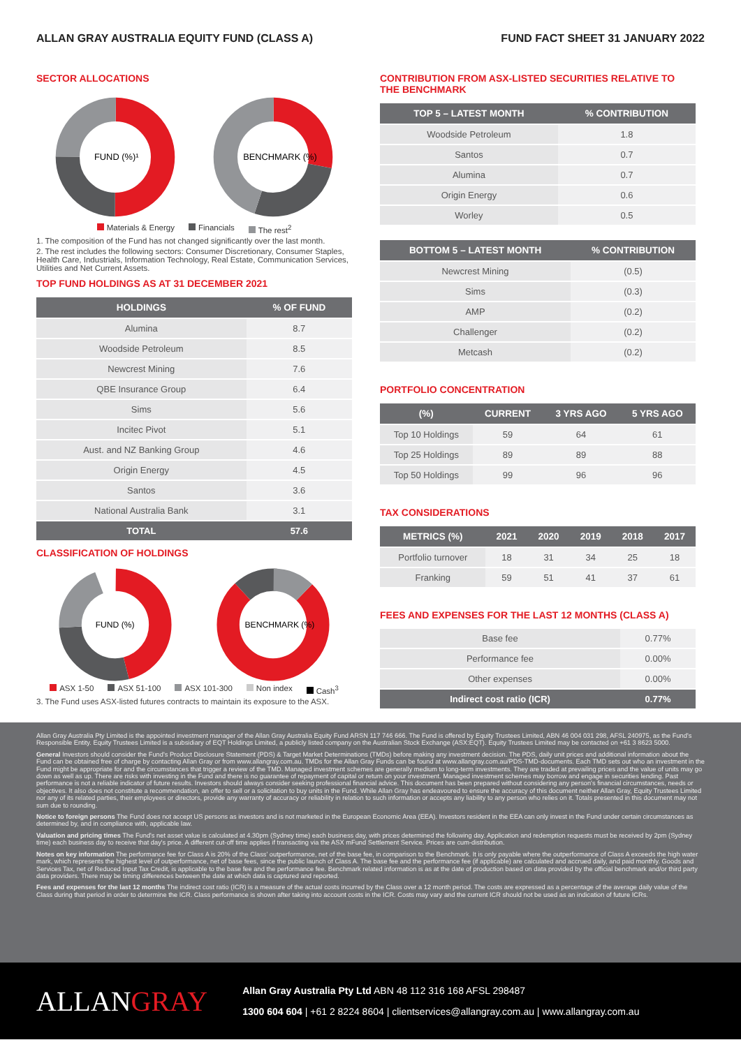ALLAN GRAY AUSTRALIA EQUITY FUND (CLASS A) FUND FACT SHEET 31 JANUARY 2022
SECTOR ALLOCATIONS
FUND (%)¹
BENCHMARK (%)
26 50 25 | 28 27 45
Materials & Energy Financials The rest<sup>2</sup>
1. The composition of the Fund has not changed significantly over the last month.
2. The rest includes the following sectors: Consumer Discretionary, Consumer Staples, Health Care, Industrials, Information Technology, Real Estate, Communication Services, Utilities and Net Current Assets.
TOP FUND HOLDINGS AS AT 31 DECEMBER 2021
| HOLDINGS | % OF FUND |
| --- | --- |
| Alumina | 8.7 |
| Woodside Petroleum | 8.5 |
| Newcrest Mining | 7.6 |
| QBE Insurance Group | 6.4 |
| Sims | 5.6 |
| Incitec Pivot | 5.1 |
| Aust. and NZ Banking Group | 4.6 |
| Origin Energy | 4.5 |
| Santos | 3.6 |
| National Australia Bank | 3.1 |
| TOTAL | 57.6 |
CLASSIFICATION OF HOLDINGS
FUND (%)
BENCHMARK (%)
ASX 1-50 ASX 51-100 ASX 101-300 Non index Cash<sup>3</sup>
3. The Fund uses ASX-listed futures contracts to maintain its exposure to the ASX.
CONTRIBUTION FROM ASX-LISTED SECURITIES RELATIVE TO THE BENCHMARK
| TOP 5 – LATEST MONTH | % CONTRIBUTION |
| --- | --- |
| Woodside Petroleum | 1.8 |
| Santos | 0.7 |
| Alumina | 0.7 |
| Origin Energy | 0.6 |
| Worley | 0.5 |
| BOTTOM 5 – LATEST MONTH | % CONTRIBUTION |
| --- | --- |
| Newcrest Mining | (0.5) |
| Sims | (0.3) |
| AMP | (0.2) |
| Challenger | (0.2) |
| Metcash | (0.2) |
PORTFOLIO CONCENTRATION
| (%) | CURRENT | 3 YRS AGO | 5 YRS AGO |
| --- | --- | --- | --- |
| Top 10 Holdings | 59 | 64 | 61 |
| Top 25 Holdings | 89 | 89 | 88 |
| Top 50 Holdings | 99 | 96 | 96 |
TAX CONSIDERATIONS
| METRICS (%) | 2021 | 2020 | 2019 | 2018 | 2017 |
| --- | --- | --- | --- | --- | --- |
| Portfolio turnover | 18 | 31 | 34 | 25 | 18 |
| Franking | 59 | 51 | 41 | 37 | 61 |
FEES AND EXPENSES FOR THE LAST 12 MONTHS (CLASS A)
| Base fee | 0.77% |
| Performance fee | 0.00% |
| Other expenses | 0.00% |
| Indirect cost ratio (ICR) | 0.77% |
Allan Gray Australia Pty Limited is the appointed investment manager of the Allan Gray Australia Equity Fund ARSN 117 746 666. The Fund is offered by Equity Trustees Limited, ABN 46 004 031 298, AFSL 240975, as the Fund's Responsible Entity. Equity Trustees Limited is a subsidiary of EQT Holdings Limited, a publicly listed company on the Australian Stock Exchange (ASX:EQT). Equity Trustees Limited may be contacted on +61 3 8623 5000.
General Investors should consider the Fund's Product Disclosure Statement (PDS) & Target Market Determinations (TMDs) before making any investment decision. The PDS, daily unit prices and additional information about the Fund can be obtained free of charge by contacting Allan Gray or from www.allangray.com.au. TMDs for the Allan Gray Funds can be found at www.allangray.com.au/PDS-TMD-documents. Each TMD sets out who an investment in the Fund might be appropriate for and the circumstances that trigger a review of the TMD. Managed investment schemes are generally medium to long-term investments. They are traded at prevailing prices and the value of units may go down as well as up. There are risks with investing in the Fund and there is no guarantee of repayment of capital or return on your investment. Managed investment schemes may borrow and engage in securities lending. Past performance is not a reliable indicator of future results. Investors should always consider seeking professional financial advice. This document has been prepared without considering any person's financial circumstances, needs or objectives. It also does not constitute a recommendation, an offer to sell or a solicitation to buy units in the Fund. While Allan Gray has endeavoured to ensure the accuracy of this document neither Allan Gray, Equity Trustees Limited nor any of its related parties, their employees or directors, provide any warranty of accuracy or reliability in relation to such information or accepts any liability to any person who relies on it. Totals presented in this document may not sum due to rounding.
Notice to foreign persons The Fund does not accept US persons as investors and is not marketed in the European Economic Area (EEA). Investors resident in the EEA can only invest in the Fund under certain circumstances as determined by, and in compliance with, applicable law.
Valuation and pricing times The Fund's net asset value is calculated at 4.30pm (Sydney time) each business day, with prices determined the following day. Application and redemption requests must be received by 2pm (Sydney time) each business day to receive that day's price. A different cut-off time applies if transacting via the ASX mFund Settlement Service. Prices are cum-distribution.
Notes on key information The performance fee for Class A is 20% of the Class' outperformance, net of the base fee, in comparison to the Benchmark. It is only payable where the outperformance of Class A exceeds the high water mark, which represents the highest level of outperformance, net of base fees, since the public launch of Class A. The base fee and the performance fee (if applicable) are calculated and accrued daily, and paid monthly. Goods and Services Tax, net of Reduced Input Tax Credit, is applicable to the base fee and the performance fee. Benchmark related information is as at the date of production based on data provided by the official benchmark and/or third party data providers. There may be timing differences between the date at which data is captured and reported.
Fees and expenses for the last 12 months The indirect cost ratio (ICR) is a measure of the actual costs incurred by the Class over a 12 month period. The costs are expressed as a percentage of the average daily value of the Class during that period in order to determine the ICR. Class performance is shown after taking into account costs in the ICR. Costs may vary and the current ICR should not be used as an indication of future ICRs.
ALLANGRAY
Allan Gray Australia Pty Ltd ABN 48 112 316 168 AFSL 298487
1300 604 604 | +61 2 8224 8604 | clientservices@allangray.com.au | www.allangray.com.au